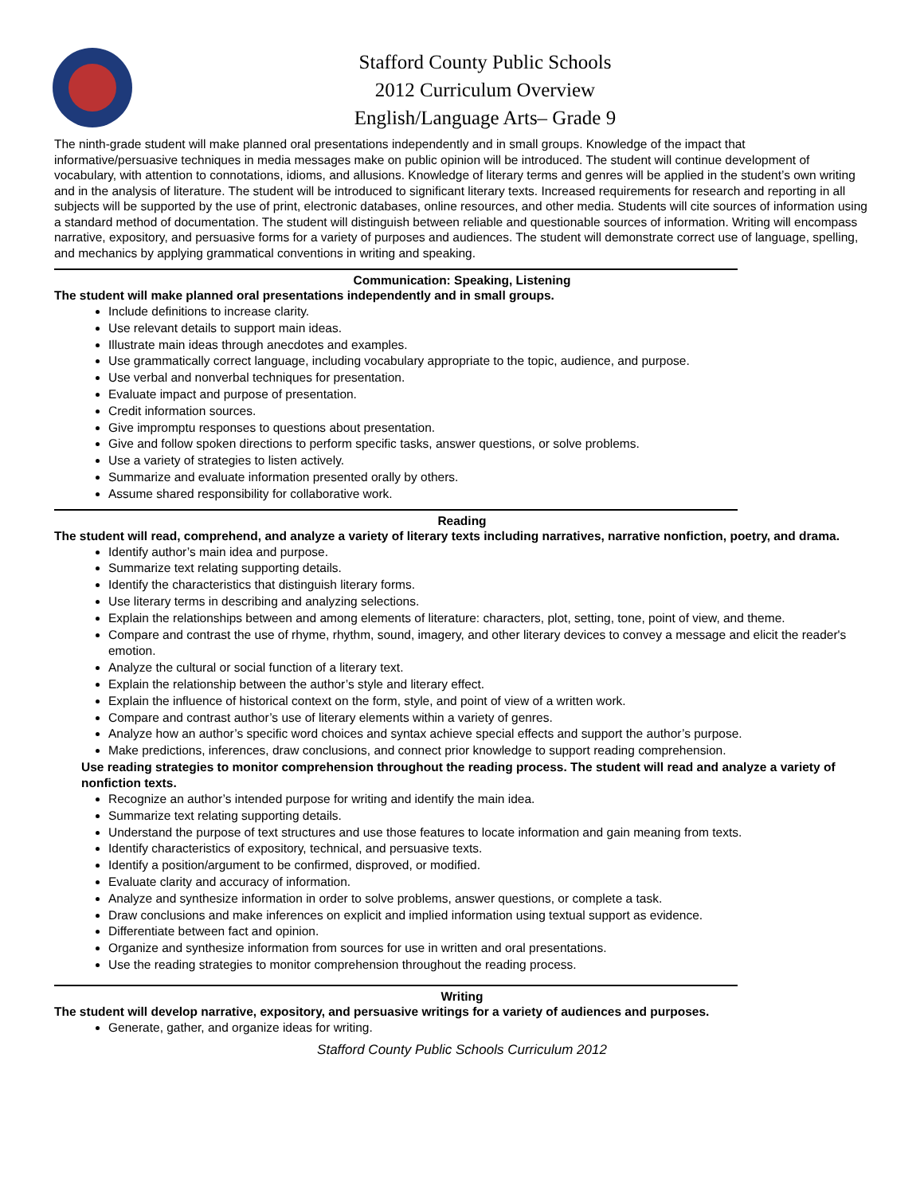Stafford County Public Schools
2012 Curriculum Overview
English/Language Arts– Grade 9
The ninth-grade student will make planned oral presentations independently and in small groups. Knowledge of the impact that informative/persuasive techniques in media messages make on public opinion will be introduced. The student will continue development of vocabulary, with attention to connotations, idioms, and allusions. Knowledge of literary terms and genres will be applied in the student’s own writing and in the analysis of literature. The student will be introduced to significant literary texts. Increased requirements for research and reporting in all subjects will be supported by the use of print, electronic databases, online resources, and other media. Students will cite sources of information using a standard method of documentation. The student will distinguish between reliable and questionable sources of information. Writing will encompass narrative, expository, and persuasive forms for a variety of purposes and audiences. The student will demonstrate correct use of language, spelling, and mechanics by applying grammatical conventions in writing and speaking.
Communication: Speaking, Listening
The student will make planned oral presentations independently and in small groups.
Include definitions to increase clarity.
Use relevant details to support main ideas.
Illustrate main ideas through anecdotes and examples.
Use grammatically correct language, including vocabulary appropriate to the topic, audience, and purpose.
Use verbal and nonverbal techniques for presentation.
Evaluate impact and purpose of presentation.
Credit information sources.
Give impromptu responses to questions about presentation.
Give and follow spoken directions to perform specific tasks, answer questions, or solve problems.
Use a variety of strategies to listen actively.
Summarize and evaluate information presented orally by others.
Assume shared responsibility for collaborative work.
Reading
The student will read, comprehend, and analyze a variety of literary texts including narratives, narrative nonfiction, poetry, and drama.
Identify author’s main idea and purpose.
Summarize text relating supporting details.
Identify the characteristics that distinguish literary forms.
Use literary terms in describing and analyzing selections.
Explain the relationships between and among elements of literature: characters, plot, setting, tone, point of view, and theme.
Compare and contrast the use of rhyme, rhythm, sound, imagery, and other literary devices to convey a message and elicit the reader's emotion.
Analyze the cultural or social function of a literary text.
Explain the relationship between the author’s style and literary effect.
Explain the influence of historical context on the form, style, and point of view of a written work.
Compare and contrast author’s use of literary elements within a variety of genres.
Analyze how an author’s specific word choices and syntax achieve special effects and support the author’s purpose.
Make predictions, inferences, draw conclusions, and connect prior knowledge to support reading comprehension.
Use reading strategies to monitor comprehension throughout the reading process. The student will read and analyze a variety of nonfiction texts.
Recognize an author’s intended purpose for writing and identify the main idea.
Summarize text relating supporting details.
Understand the purpose of text structures and use those features to locate information and gain meaning from texts.
Identify characteristics of expository, technical, and persuasive texts.
Identify a position/argument to be confirmed, disproved, or modified.
Evaluate clarity and accuracy of information.
Analyze and synthesize information in order to solve problems, answer questions, or complete a task.
Draw conclusions and make inferences on explicit and implied information using textual support as evidence.
Differentiate between fact and opinion.
Organize and synthesize information from sources for use in written and oral presentations.
Use the reading strategies to monitor comprehension throughout the reading process.
Writing
The student will develop narrative, expository, and persuasive writings for a variety of audiences and purposes.
Generate, gather, and organize ideas for writing.
Stafford County Public Schools Curriculum 2012